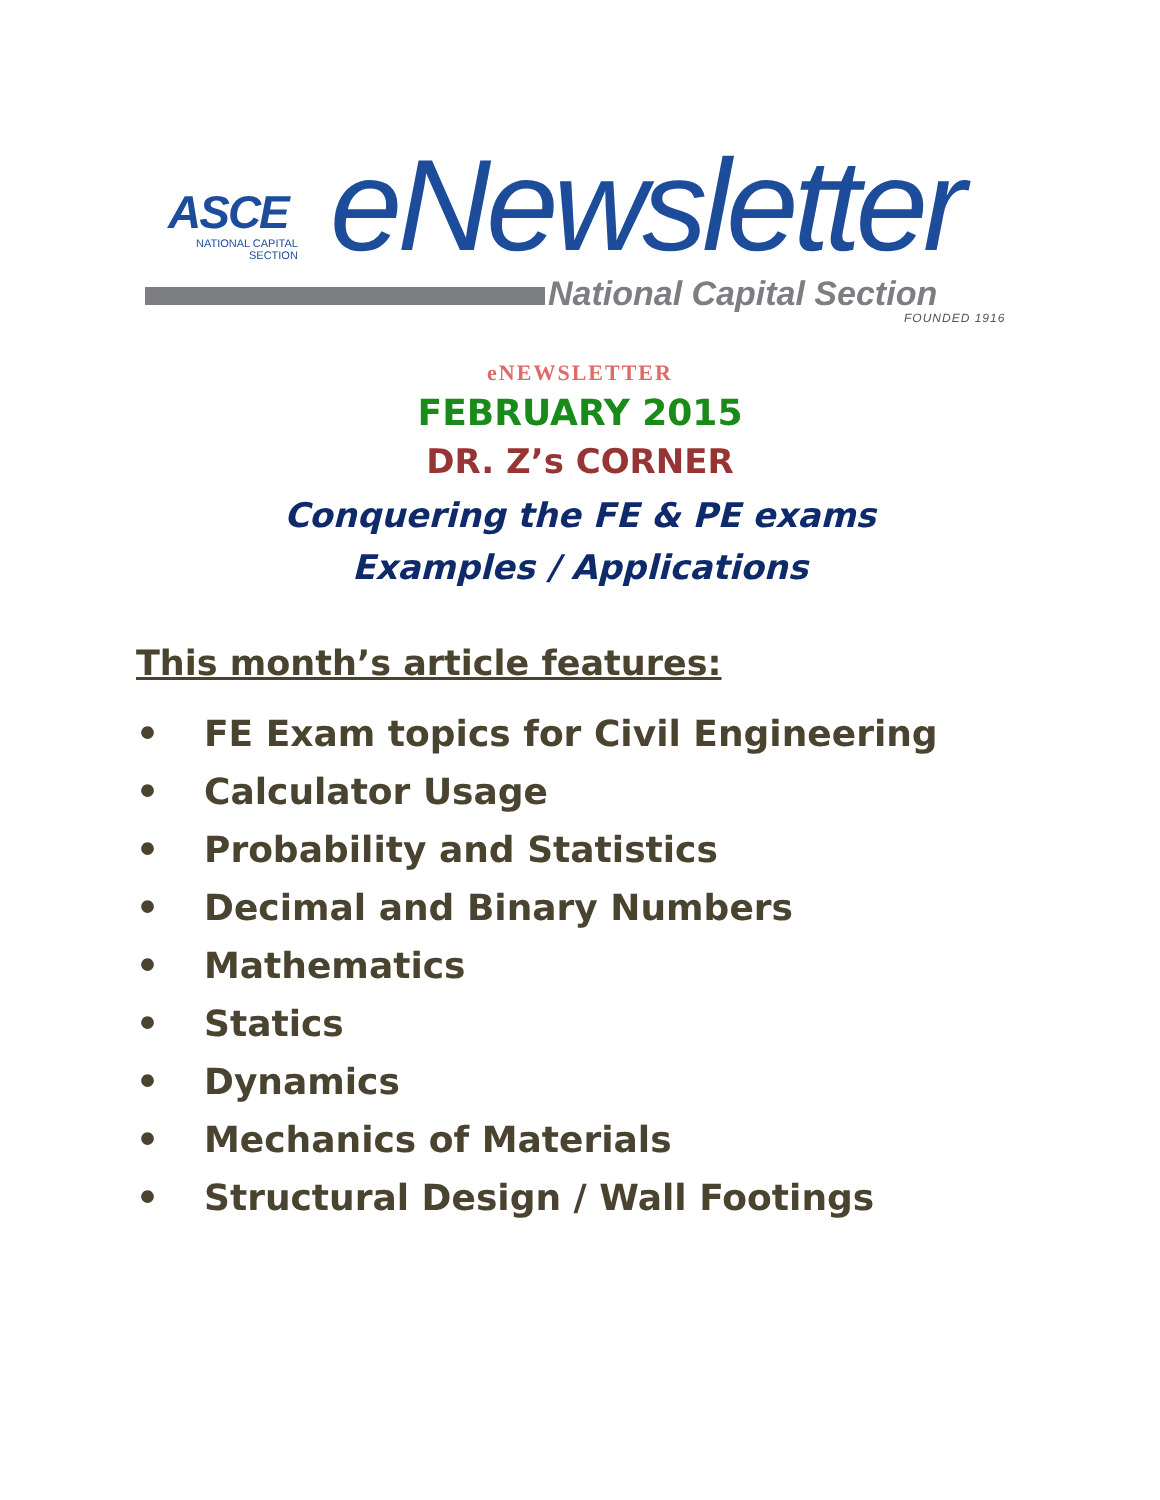ASCE
NATIONAL CAPITAL
SECTION
eNewsletter
National Capital Section
FOUNDED 1916
eNEWSLETTER
FEBRUARY 2015
DR. Z’s CORNER
Conquering the FE & PE exams
Examples / Applications
This month’s article features:
• FE Exam topics for Civil Engineering
• Calculator Usage
• Probability and Statistics
• Decimal and Binary Numbers
• Mathematics
• Statics
• Dynamics
• Mechanics of Materials
• Structural Design / Wall Footings